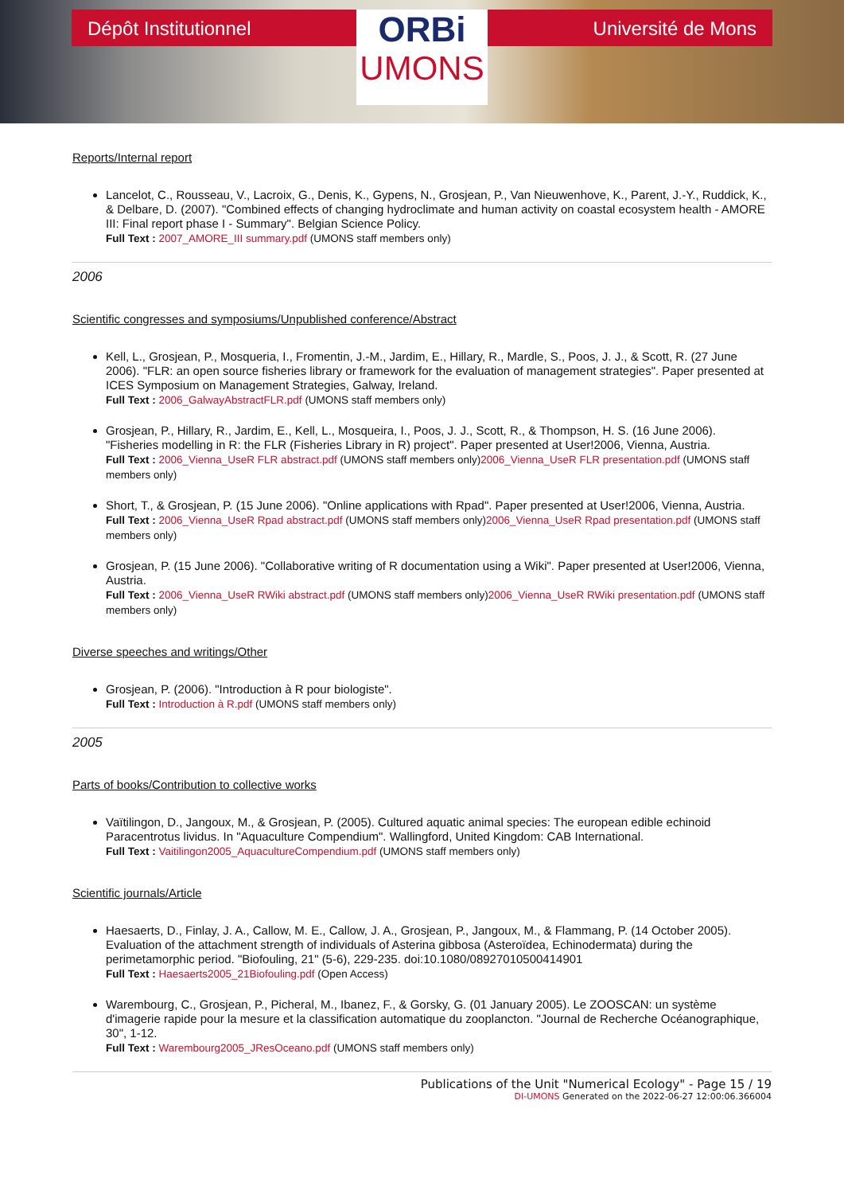Dépôt Institutionnel
ORBi
UMONS
Université de Mons
Reports/Internal report
Lancelot, C., Rousseau, V., Lacroix, G., Denis, K., Gypens, N., Grosjean, P., Van Nieuwenhove, K., Parent, J.-Y., Ruddick, K., & Delbare, D. (2007). "Combined effects of changing hydroclimate and human activity on coastal ecosystem health - AMORE III: Final report phase I - Summary". Belgian Science Policy.
Full Text : 2007_AMORE_III summary.pdf (UMONS staff members only)
2006
Scientific congresses and symposiums/Unpublished conference/Abstract
Kell, L., Grosjean, P., Mosqueria, I., Fromentin, J.-M., Jardim, E., Hillary, R., Mardle, S., Poos, J. J., & Scott, R. (27 June 2006). "FLR: an open source fisheries library or framework for the evaluation of management strategies". Paper presented at ICES Symposium on Management Strategies, Galway, Ireland.
Full Text : 2006_GalwayAbstractFLR.pdf (UMONS staff members only)
Grosjean, P., Hillary, R., Jardim, E., Kell, L., Mosqueira, I., Poos, J. J., Scott, R., & Thompson, H. S. (16 June 2006). "Fisheries modelling in R: the FLR (Fisheries Library in R) project". Paper presented at User!2006, Vienna, Austria.
Full Text : 2006_Vienna_UseR FLR abstract.pdf (UMONS staff members only)2006_Vienna_UseR FLR presentation.pdf (UMONS staff members only)
Short, T., & Grosjean, P. (15 June 2006). "Online applications with Rpad". Paper presented at User!2006, Vienna, Austria.
Full Text : 2006_Vienna_UseR Rpad abstract.pdf (UMONS staff members only)2006_Vienna_UseR Rpad presentation.pdf (UMONS staff members only)
Grosjean, P. (15 June 2006). "Collaborative writing of R documentation using a Wiki". Paper presented at User!2006, Vienna, Austria.
Full Text : 2006_Vienna_UseR RWiki abstract.pdf (UMONS staff members only)2006_Vienna_UseR RWiki presentation.pdf (UMONS staff members only)
Diverse speeches and writings/Other
Grosjean, P. (2006). "Introduction à R pour biologiste".
Full Text : Introduction à R.pdf (UMONS staff members only)
2005
Parts of books/Contribution to collective works
Vaïtilingon, D., Jangoux, M., & Grosjean, P. (2005). Cultured aquatic animal species: The european edible echinoid Paracentrotus lividus. In "Aquaculture Compendium". Wallingford, United Kingdom: CAB International.
Full Text : Vaitilingon2005_AquacultureCompendium.pdf (UMONS staff members only)
Scientific journals/Article
Haesaerts, D., Finlay, J. A., Callow, M. E., Callow, J. A., Grosjean, P., Jangoux, M., & Flammang, P. (14 October 2005). Evaluation of the attachment strength of individuals of Asterina gibbosa (Asteroïdea, Echinodermata) during the perimetamorphic period. "Biofouling, 21" (5-6), 229-235. doi:10.1080/08927010500414901
Full Text : Haesaerts2005_21Biofouling.pdf (Open Access)
Warembourg, C., Grosjean, P., Picheral, M., Ibanez, F., & Gorsky, G. (01 January 2005). Le ZOOSCAN: un système d'imagerie rapide pour la mesure et la classification automatique du zooplancton. "Journal de Recherche Océanographique, 30", 1-12.
Full Text : Warembourg2005_JResOceano.pdf (UMONS staff members only)
Publications of the Unit "Numerical Ecology" - Page 15 / 19
DI-UMONS Generated on the 2022-06-27 12:00:06.366004